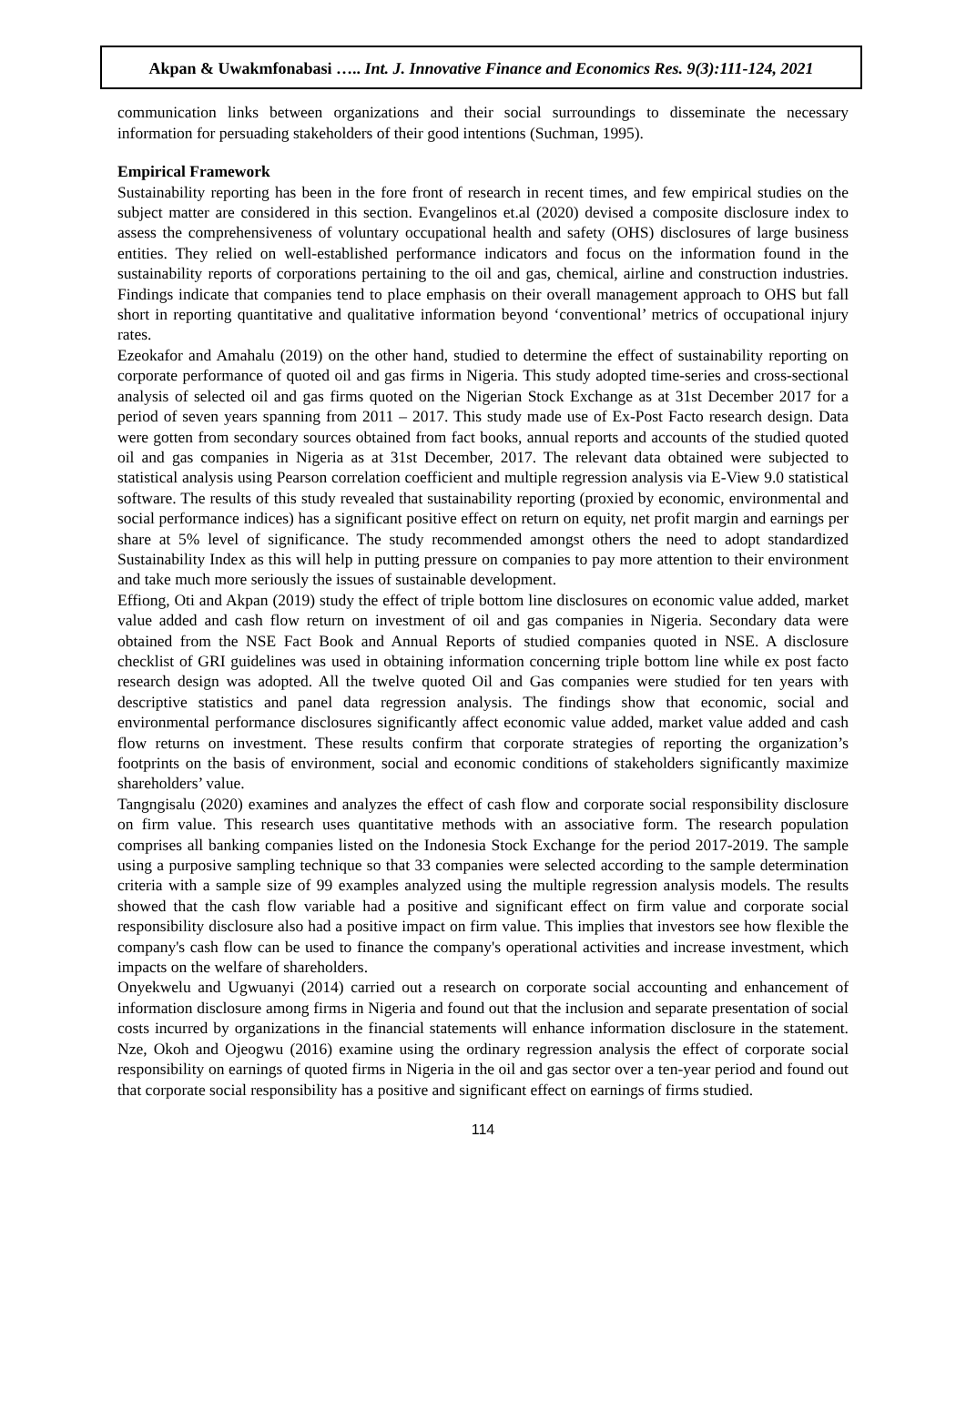Akpan & Uwakmfonabasi ….. Int. J. Innovative Finance and Economics Res. 9(3):111-124, 2021
communication links between organizations and their social surroundings to disseminate the necessary information for persuading stakeholders of their good intentions (Suchman, 1995).
Empirical Framework
Sustainability reporting has been in the fore front of research in recent times, and few empirical studies on the subject matter are considered in this section. Evangelinos et.al (2020) devised a composite disclosure index to assess the comprehensiveness of voluntary occupational health and safety (OHS) disclosures of large business entities. They relied on well-established performance indicators and focus on the information found in the sustainability reports of corporations pertaining to the oil and gas, chemical, airline and construction industries. Findings indicate that companies tend to place emphasis on their overall management approach to OHS but fall short in reporting quantitative and qualitative information beyond ‘conventional’ metrics of occupational injury rates.
Ezeokafor and Amahalu (2019) on the other hand, studied to determine the effect of sustainability reporting on corporate performance of quoted oil and gas firms in Nigeria. This study adopted time-series and cross-sectional analysis of selected oil and gas firms quoted on the Nigerian Stock Exchange as at 31st December 2017 for a period of seven years spanning from 2011 – 2017. This study made use of Ex-Post Facto research design. Data were gotten from secondary sources obtained from fact books, annual reports and accounts of the studied quoted oil and gas companies in Nigeria as at 31st December, 2017. The relevant data obtained were subjected to statistical analysis using Pearson correlation coefficient and multiple regression analysis via E-View 9.0 statistical software. The results of this study revealed that sustainability reporting (proxied by economic, environmental and social performance indices) has a significant positive effect on return on equity, net profit margin and earnings per share at 5% level of significance. The study recommended amongst others the need to adopt standardized Sustainability Index as this will help in putting pressure on companies to pay more attention to their environment and take much more seriously the issues of sustainable development.
Effiong, Oti and Akpan (2019) study the effect of triple bottom line disclosures on economic value added, market value added and cash flow return on investment of oil and gas companies in Nigeria. Secondary data were obtained from the NSE Fact Book and Annual Reports of studied companies quoted in NSE. A disclosure checklist of GRI guidelines was used in obtaining information concerning triple bottom line while ex post facto research design was adopted. All the twelve quoted Oil and Gas companies were studied for ten years with descriptive statistics and panel data regression analysis. The findings show that economic, social and environmental performance disclosures significantly affect economic value added, market value added and cash flow returns on investment. These results confirm that corporate strategies of reporting the organization’s footprints on the basis of environment, social and economic conditions of stakeholders significantly maximize shareholders’ value.
Tangngisalu (2020) examines and analyzes the effect of cash flow and corporate social responsibility disclosure on firm value. This research uses quantitative methods with an associative form. The research population comprises all banking companies listed on the Indonesia Stock Exchange for the period 2017-2019. The sample using a purposive sampling technique so that 33 companies were selected according to the sample determination criteria with a sample size of 99 examples analyzed using the multiple regression analysis models. The results showed that the cash flow variable had a positive and significant effect on firm value and corporate social responsibility disclosure also had a positive impact on firm value. This implies that investors see how flexible the company's cash flow can be used to finance the company's operational activities and increase investment, which impacts on the welfare of shareholders.
Onyekwelu and Ugwuanyi (2014) carried out a research on corporate social accounting and enhancement of information disclosure among firms in Nigeria and found out that the inclusion and separate presentation of social costs incurred by organizations in the financial statements will enhance information disclosure in the statement. Nze, Okoh and Ojeogwu (2016) examine using the ordinary regression analysis the effect of corporate social responsibility on earnings of quoted firms in Nigeria in the oil and gas sector over a ten-year period and found out that corporate social responsibility has a positive and significant effect on earnings of firms studied.
114